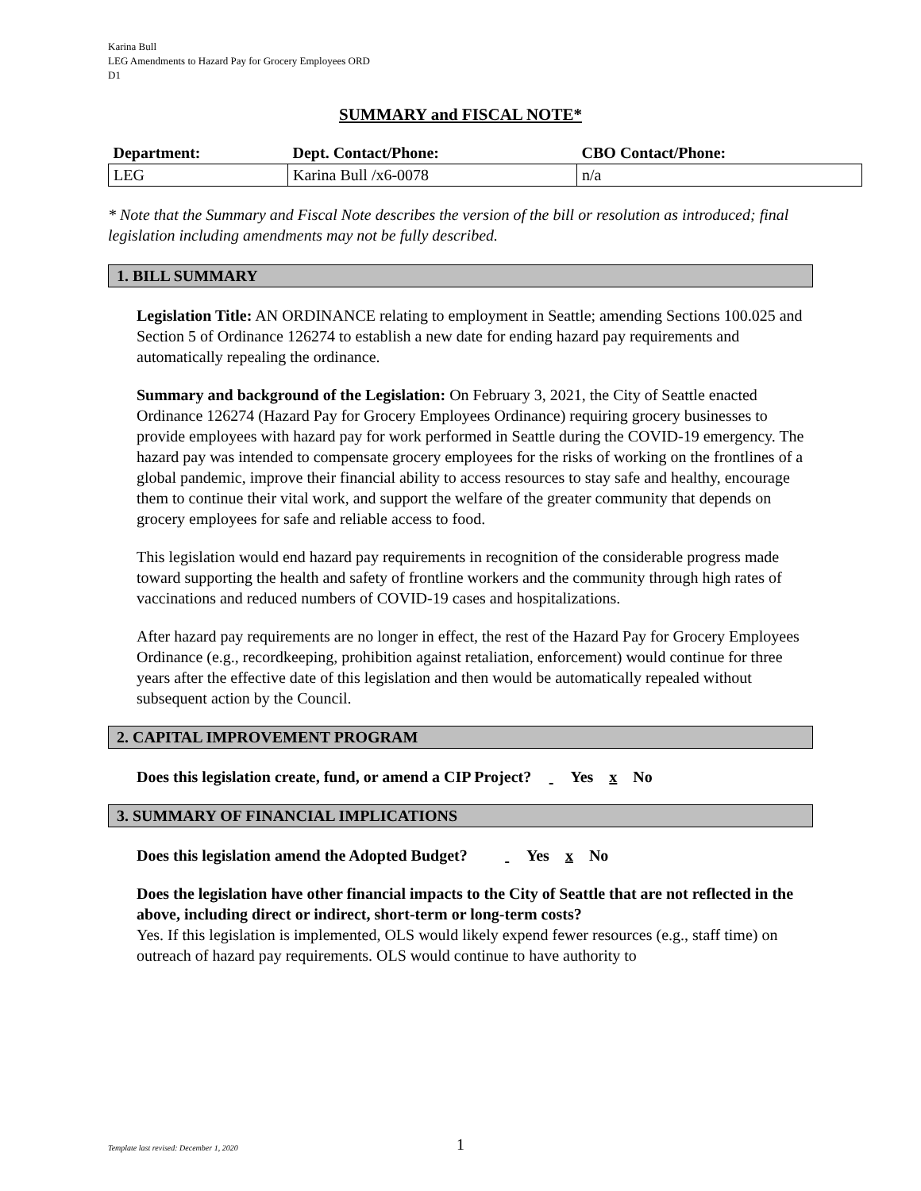Karina Bull
LEG Amendments to Hazard Pay for Grocery Employees ORD
D1
SUMMARY and FISCAL NOTE*
| Department: | Dept. Contact/Phone: | CBO Contact/Phone: |
| --- | --- | --- |
| LEG | Karina Bull /x6-0078 | n/a |
* Note that the Summary and Fiscal Note describes the version of the bill or resolution as introduced; final legislation including amendments may not be fully described.
1. BILL SUMMARY
Legislation Title: AN ORDINANCE relating to employment in Seattle; amending Sections 100.025 and Section 5 of Ordinance 126274 to establish a new date for ending hazard pay requirements and automatically repealing the ordinance.
Summary and background of the Legislation: On February 3, 2021, the City of Seattle enacted Ordinance 126274 (Hazard Pay for Grocery Employees Ordinance) requiring grocery businesses to provide employees with hazard pay for work performed in Seattle during the COVID-19 emergency. The hazard pay was intended to compensate grocery employees for the risks of working on the frontlines of a global pandemic, improve their financial ability to access resources to stay safe and healthy, encourage them to continue their vital work, and support the welfare of the greater community that depends on grocery employees for safe and reliable access to food.
This legislation would end hazard pay requirements in recognition of the considerable progress made toward supporting the health and safety of frontline workers and the community through high rates of vaccinations and reduced numbers of COVID-19 cases and hospitalizations.
After hazard pay requirements are no longer in effect, the rest of the Hazard Pay for Grocery Employees Ordinance (e.g., recordkeeping, prohibition against retaliation, enforcement) would continue for three years after the effective date of this legislation and then would be automatically repealed without subsequent action by the Council.
2. CAPITAL IMPROVEMENT PROGRAM
Does this legislation create, fund, or amend a CIP Project? Yes x No
3. SUMMARY OF FINANCIAL IMPLICATIONS
Does this legislation amend the Adopted Budget? Yes x No
Does the legislation have other financial impacts to the City of Seattle that are not reflected in the above, including direct or indirect, short-term or long-term costs?
Yes. If this legislation is implemented, OLS would likely expend fewer resources (e.g., staff time) on outreach of hazard pay requirements. OLS would continue to have authority to
1
Template last revised: December 1, 2020